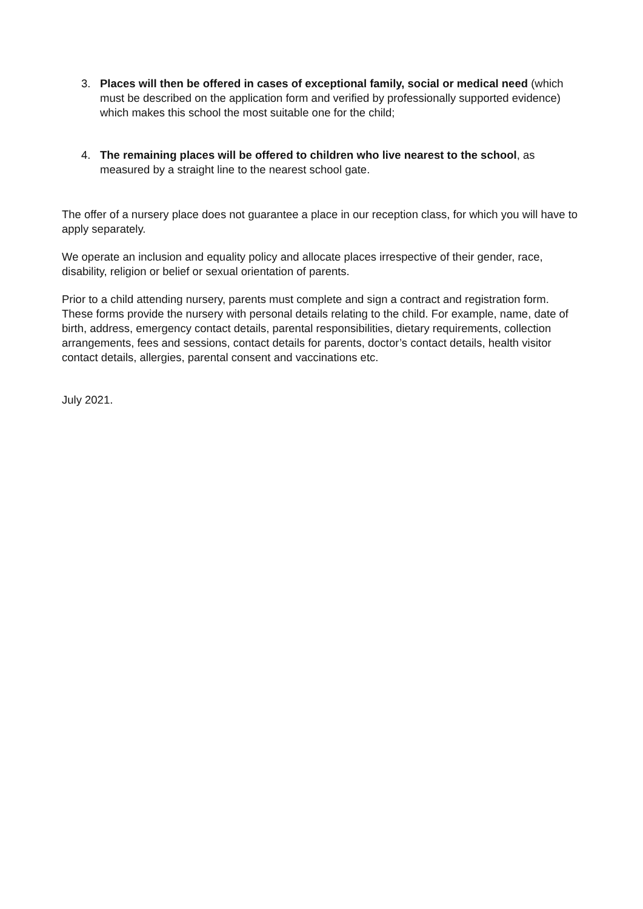3. Places will then be offered in cases of exceptional family, social or medical need (which must be described on the application form and verified by professionally supported evidence) which makes this school the most suitable one for the child;
4. The remaining places will be offered to children who live nearest to the school, as measured by a straight line to the nearest school gate.
The offer of a nursery place does not guarantee a place in our reception class, for which you will have to apply separately.
We operate an inclusion and equality policy and allocate places irrespective of their gender, race, disability, religion or belief or sexual orientation of parents.
Prior to a child attending nursery, parents must complete and sign a contract and registration form. These forms provide the nursery with personal details relating to the child. For example, name, date of birth, address, emergency contact details, parental responsibilities, dietary requirements, collection arrangements, fees and sessions, contact details for parents, doctor’s contact details, health visitor contact details, allergies, parental consent and vaccinations etc.
July 2021.